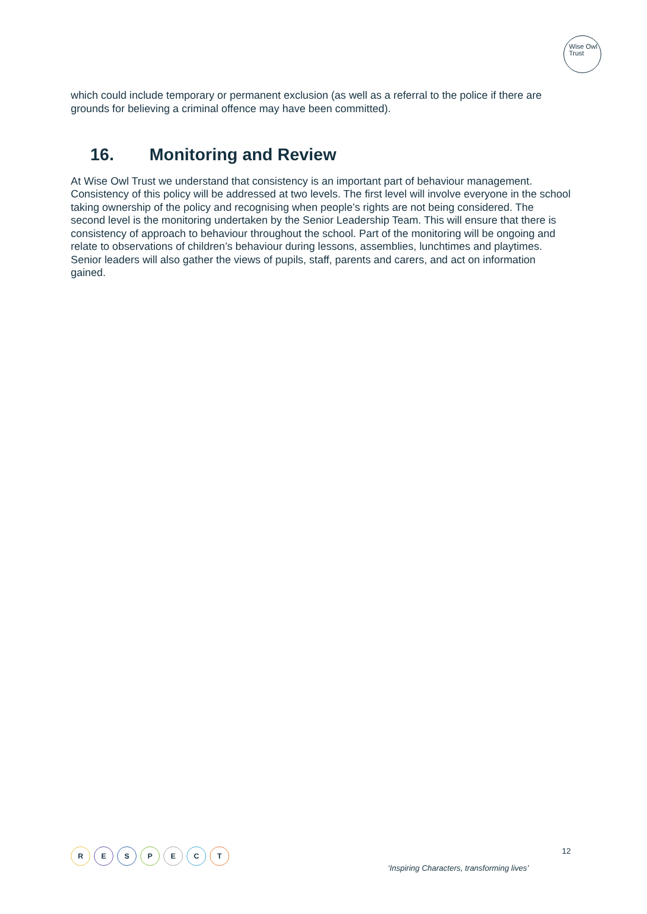Wise Owl
Trust
which could include temporary or permanent exclusion (as well as a referral to the police if there are grounds for believing a criminal offence may have been committed).
16. Monitoring and Review
At Wise Owl Trust we understand that consistency is an important part of behaviour management. Consistency of this policy will be addressed at two levels. The first level will involve everyone in the school taking ownership of the policy and recognising when people’s rights are not being considered. The second level is the monitoring undertaken by the Senior Leadership Team. This will ensure that there is consistency of approach to behaviour throughout the school. Part of the monitoring will be ongoing and relate to observations of children’s behaviour during lessons, assemblies, lunchtimes and playtimes. Senior leaders will also gather the views of pupils, staff, parents and carers, and act on information gained.
R E S P E C T
12
‘Inspiring Characters, transforming lives’